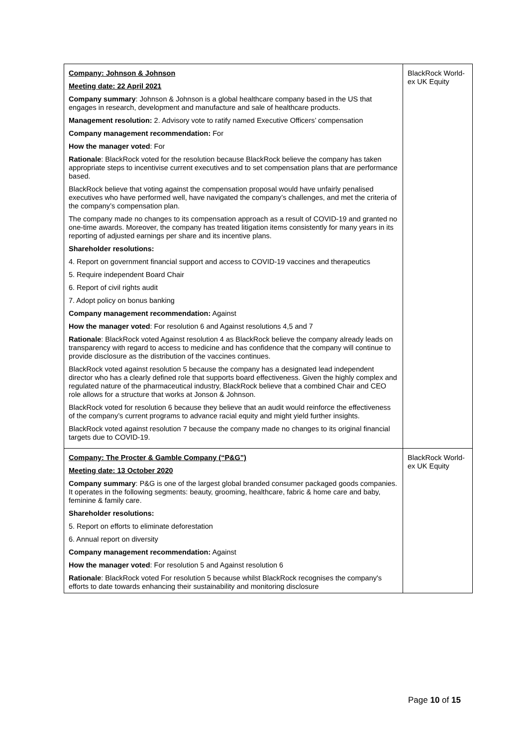| Company: Johnson & Johnson Meeting date: 22 April 2021 Company summary : Johnson & Johnson is a global healthcare company based in the US that engages in research, development and manufacture and sale of healthcare products. Management resolution: 2. Advisory vote to ratify named Executive Officers’ compensation Company management recommendation: For How the manager voted : For Rationale : BlackRock voted for the resolution because BlackRock believe the company has taken appropriate steps to incentivise current executives and to set compensation plans that are performance based. BlackRock believe that voting against the compensation proposal would have unfairly penalised executives who have performed well, have navigated the company’s challenges, and met the criteria of the company’s compensation plan. The company made no changes to its compensation approach as a result of COVID-19 and granted no one-time awards. Moreover, the company has treated litigation items consistently for many years in its reporting of adjusted earnings per share and its incentive plans. Shareholder resolutions: 4. Report on government financial support and access to COVID-19 vaccines and therapeutics 5. Require independent Board Chair 6. Report of civil rights audit 7. Adopt policy on bonus banking Company management recommendation: Against How the manager voted : For resolution 6 and Against resolutions 4,5 and 7 Rationale : BlackRock voted Against resolution 4 as BlackRock believe the company already leads on transparency with regard to access to medicine and has confidence that the company will continue to provide disclosure as the distribution of the vaccines continues. BlackRock voted against resolution 5 because the company has a designated lead independent director who has a clearly defined role that supports board effectiveness. Given the highly complex and regulated nature of the pharmaceutical industry, BlackRock believe that a combined Chair and CEO role allows for a structure that works at Jonson & Johnson. BlackRock voted for resolution 6 because they believe that an audit would reinforce the effectiveness of the company’s current programs to advance racial equity and might yield further insights. BlackRock voted against resolution 7 because the company made no changes to its original financial targets due to COVID-19. | BlackRock World-ex UK Equity |
| Company: The Procter & Gamble Company (“P&G”) Meeting date: 13 October 2020 Company summary : P&G is one of the largest global branded consumer packaged goods companies. It operates in the following segments: beauty, grooming, healthcare, fabric & home care and baby, feminine & family care. Shareholder resolutions: 5. Report on efforts to eliminate deforestation 6. Annual report on diversity Company management recommendation: Against How the manager voted : For resolution 5 and Against resolution 6 Rationale : BlackRock voted For resolution 5 because whilst BlackRock recognises the company's efforts to date towards enhancing their sustainability and monitoring disclosure | BlackRock World-ex UK Equity |
Page 10 of 15